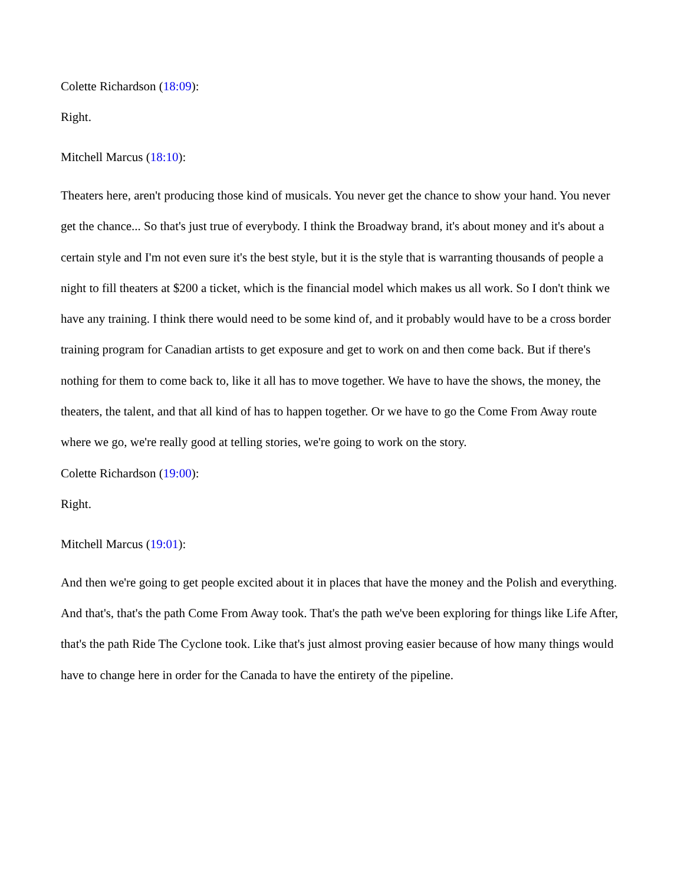Colette Richardson (18:09):
Right.
Mitchell Marcus (18:10):
Theaters here, aren't producing those kind of musicals. You never get the chance to show your hand. You never get the chance... So that's just true of everybody. I think the Broadway brand, it's about money and it's about a certain style and I'm not even sure it's the best style, but it is the style that is warranting thousands of people a night to fill theaters at $200 a ticket, which is the financial model which makes us all work. So I don't think we have any training. I think there would need to be some kind of, and it probably would have to be a cross border training program for Canadian artists to get exposure and get to work on and then come back. But if there's nothing for them to come back to, like it all has to move together. We have to have the shows, the money, the theaters, the talent, and that all kind of has to happen together. Or we have to go the Come From Away route where we go, we're really good at telling stories, we're going to work on the story.
Colette Richardson (19:00):
Right.
Mitchell Marcus (19:01):
And then we're going to get people excited about it in places that have the money and the Polish and everything. And that's, that's the path Come From Away took. That's the path we've been exploring for things like Life After, that's the path Ride The Cyclone took. Like that's just almost proving easier because of how many things would have to change here in order for the Canada to have the entirety of the pipeline.